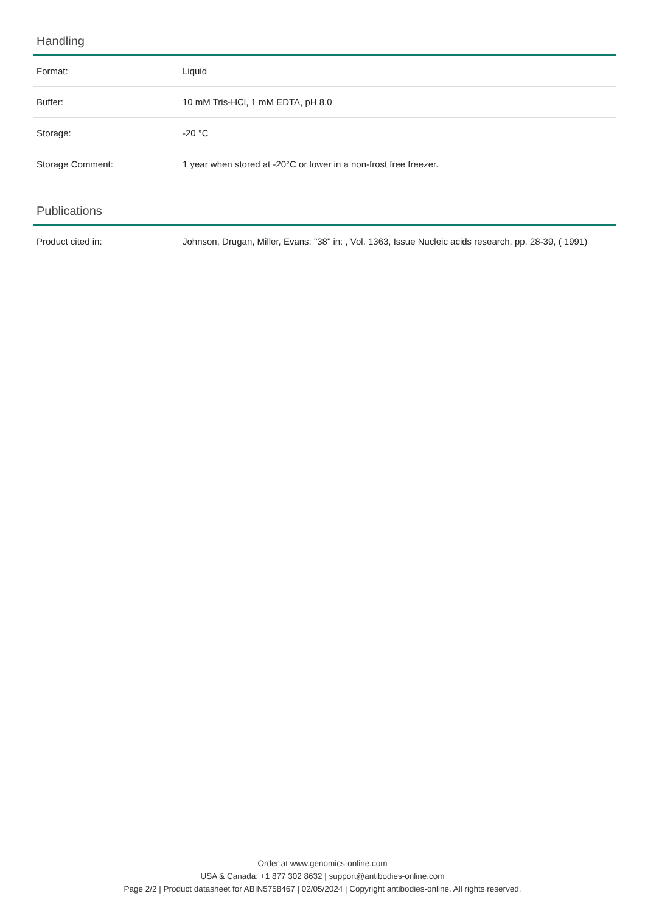Handling
| Format: | Liquid |
| Buffer: | 10 mM Tris-HCl, 1 mM EDTA, pH 8.0 |
| Storage: | -20 °C |
| Storage Comment: | 1 year when stored at -20°C or lower in a non-frost free freezer. |
Publications
| Product cited in: | Johnson, Drugan, Miller, Evans: "38" in: , Vol. 1363, Issue Nucleic acids research, pp. 28-39, ( 1991) |
Order at www.genomics-online.com
USA & Canada: +1 877 302 8632 | support@antibodies-online.com
Page 2/2 | Product datasheet for ABIN5758467 | 02/05/2024 | Copyright antibodies-online. All rights reserved.